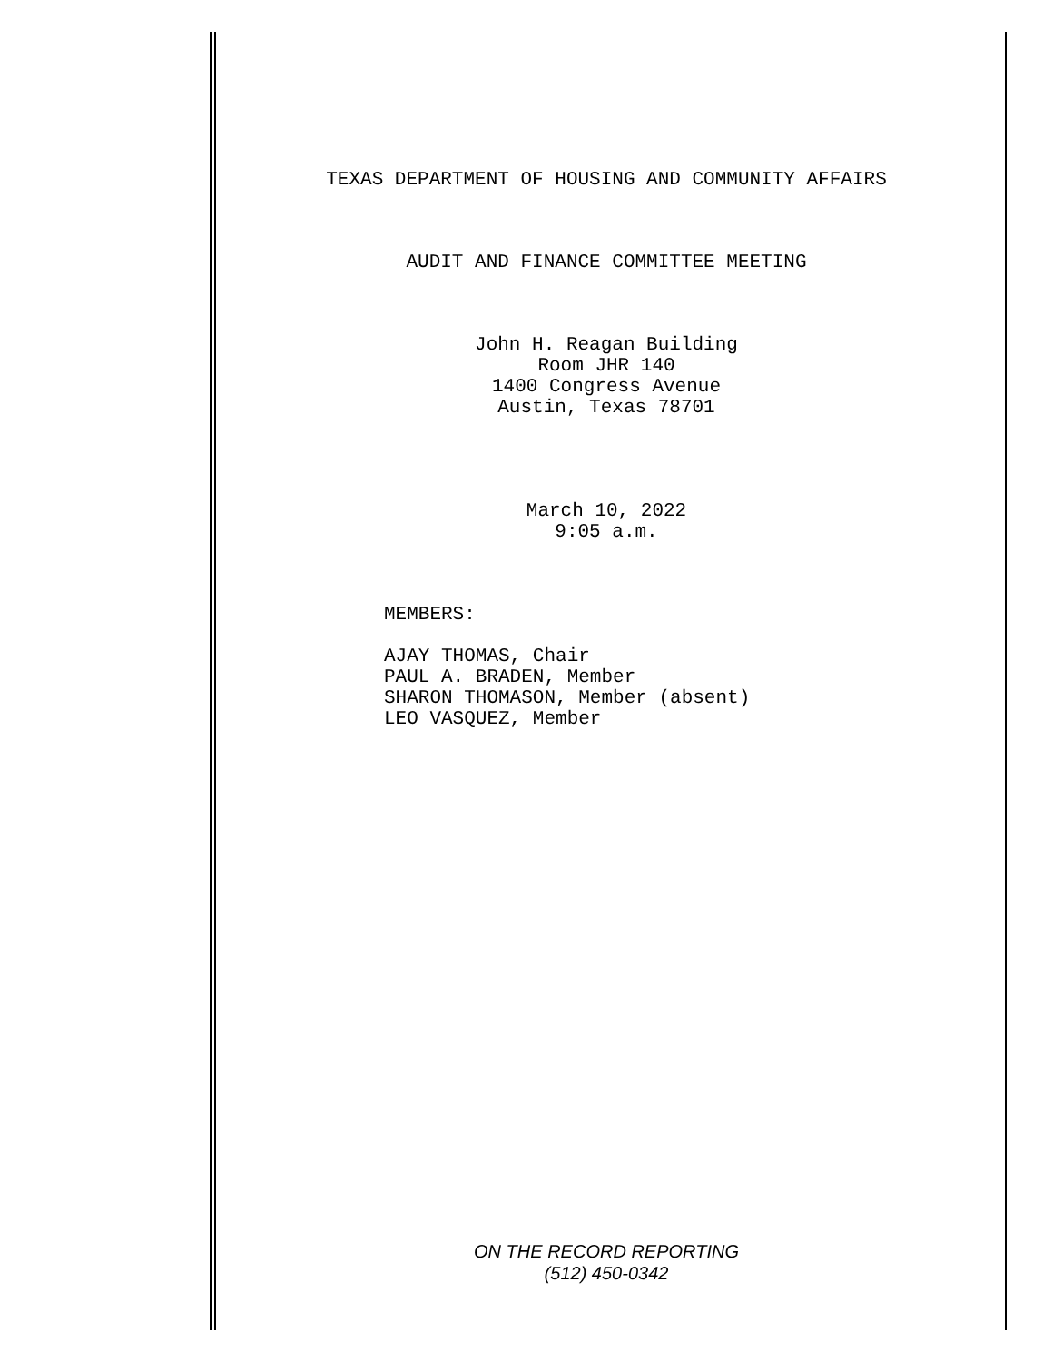TEXAS DEPARTMENT OF HOUSING AND COMMUNITY AFFAIRS
AUDIT AND FINANCE COMMITTEE MEETING
John H. Reagan Building
Room JHR 140
1400 Congress Avenue
Austin, Texas 78701
March 10, 2022
9:05 a.m.
MEMBERS:
AJAY THOMAS, Chair
PAUL A. BRADEN, Member
SHARON THOMASON, Member (absent)
LEO VASQUEZ, Member
ON THE RECORD REPORTING
(512) 450-0342